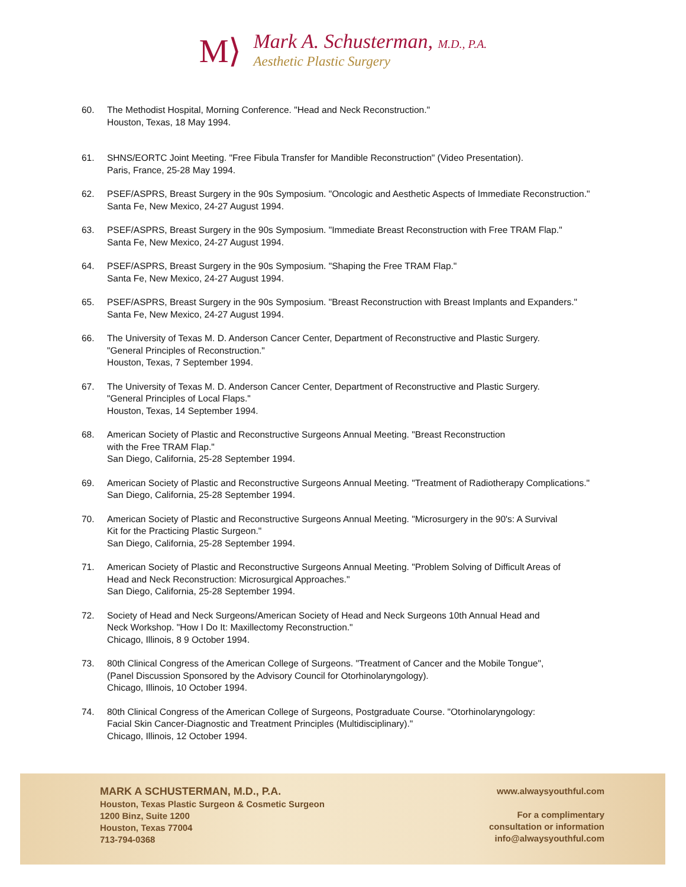M⟩
Mark A. Schusterman, M.D., P.A.
Aesthetic Plastic Surgery
60. The Methodist Hospital, Morning Conference. "Head and Neck Reconstruction."
Houston, Texas, 18 May 1994.
61. SHNS/EORTC Joint Meeting. "Free Fibula Transfer for Mandible Reconstruction" (Video Presentation).
Paris, France, 25-28 May 1994.
62. PSEF/ASPRS, Breast Surgery in the 90s Symposium. "Oncologic and Aesthetic Aspects of Immediate Reconstruction."
Santa Fe, New Mexico, 24-27 August 1994.
63. PSEF/ASPRS, Breast Surgery in the 90s Symposium. "Immediate Breast Reconstruction with Free TRAM Flap."
Santa Fe, New Mexico, 24-27 August 1994.
64. PSEF/ASPRS, Breast Surgery in the 90s Symposium. "Shaping the Free TRAM Flap."
Santa Fe, New Mexico, 24-27 August 1994.
65. PSEF/ASPRS, Breast Surgery in the 90s Symposium. "Breast Reconstruction with Breast Implants and Expanders."
Santa Fe, New Mexico, 24-27 August 1994.
66. The University of Texas M. D. Anderson Cancer Center, Department of Reconstructive and Plastic Surgery.
"General Principles of Reconstruction."
Houston, Texas, 7 September 1994.
67. The University of Texas M. D. Anderson Cancer Center, Department of Reconstructive and Plastic Surgery.
"General Principles of Local Flaps."
Houston, Texas, 14 September 1994.
68. American Society of Plastic and Reconstructive Surgeons Annual Meeting. "Breast Reconstruction
with the Free TRAM Flap."
San Diego, California, 25-28 September 1994.
69. American Society of Plastic and Reconstructive Surgeons Annual Meeting. "Treatment of Radiotherapy Complications."
San Diego, California, 25-28 September 1994.
70. American Society of Plastic and Reconstructive Surgeons Annual Meeting. "Microsurgery in the 90's: A Survival
Kit for the Practicing Plastic Surgeon."
San Diego, California, 25-28 September 1994.
71. American Society of Plastic and Reconstructive Surgeons Annual Meeting. "Problem Solving of Difficult Areas of
Head and Neck Reconstruction: Microsurgical Approaches."
San Diego, California, 25-28 September 1994.
72. Society of Head and Neck Surgeons/American Society of Head and Neck Surgeons 10th Annual Head and
Neck Workshop. "How I Do It: Maxillectomy Reconstruction."
Chicago, Illinois, 8 9 October 1994.
73. 80th Clinical Congress of the American College of Surgeons. "Treatment of Cancer and the Mobile Tongue",
(Panel Discussion Sponsored by the Advisory Council for Otorhinolaryngology).
Chicago, Illinois, 10 October 1994.
74. 80th Clinical Congress of the American College of Surgeons, Postgraduate Course. "Otorhinolaryngology:
Facial Skin Cancer-Diagnostic and Treatment Principles (Multidisciplinary)."
Chicago, Illinois, 12 October 1994.
MARK A SCHUSTERMAN, M.D., P.A.
Houston, Texas Plastic Surgeon & Cosmetic Surgeon
1200 Binz, Suite 1200
Houston, Texas 77004
713-794-0368
www.alwaysyouthful.com
For a complimentary
consultation or information
info@alwaysyouthful.com